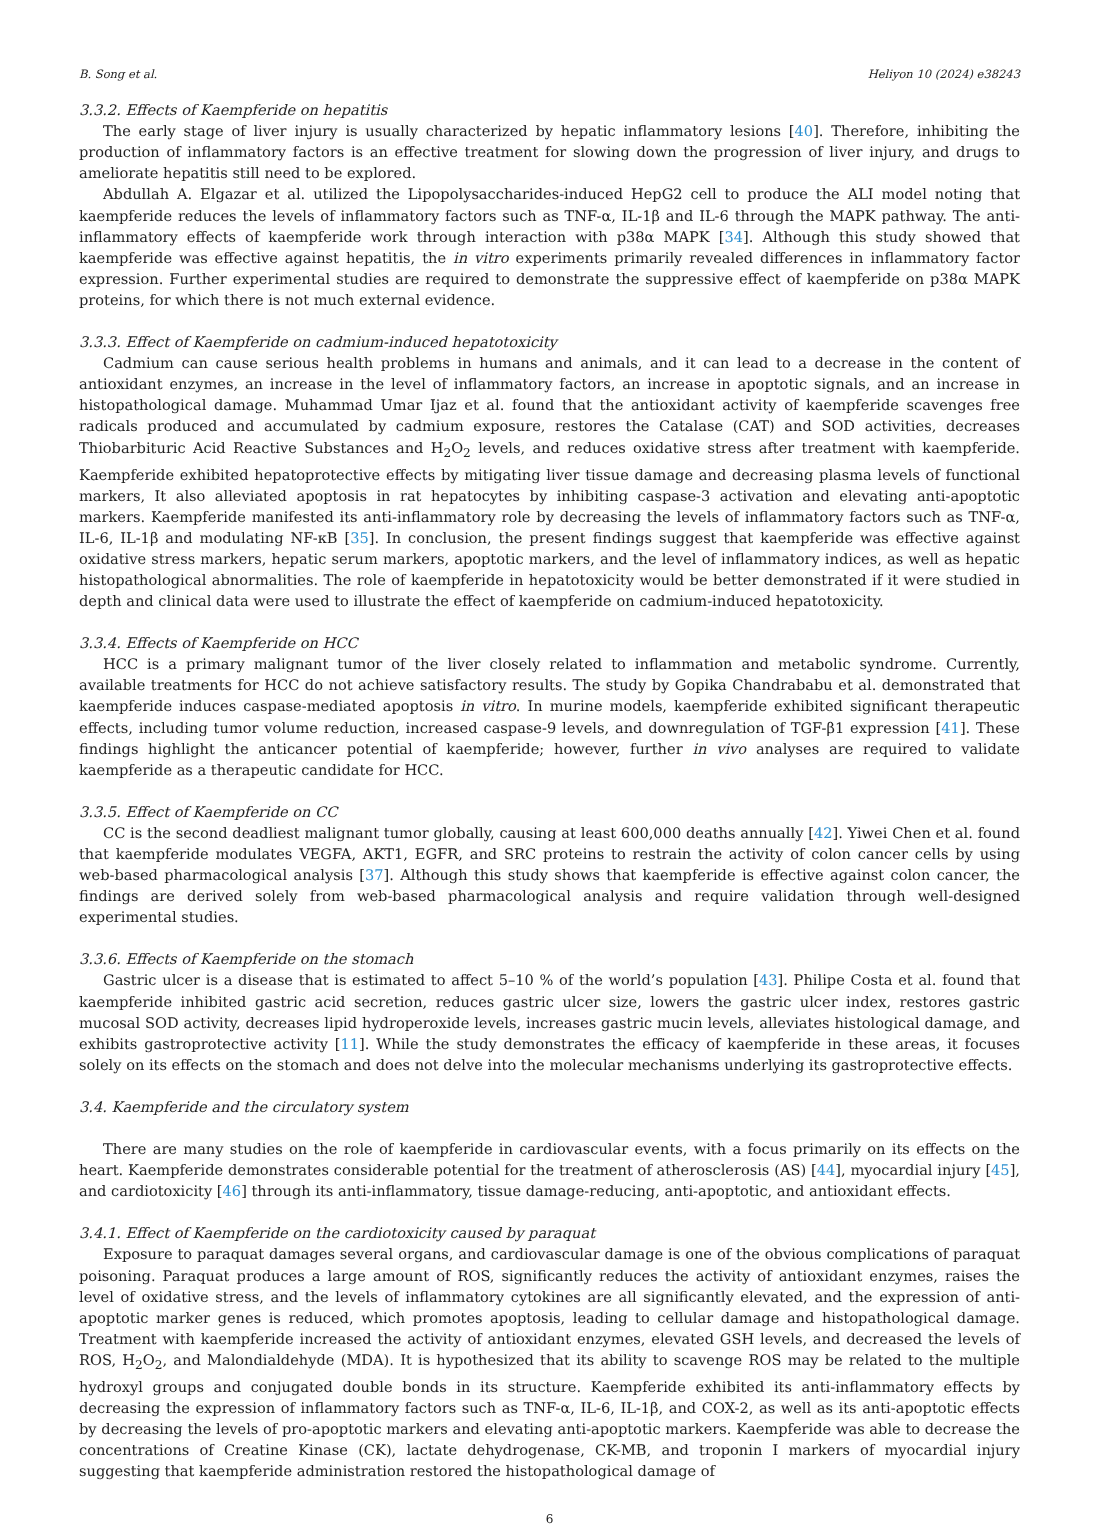B. Song et al. Heliyon 10 (2024) e38243
3.3.2. Effects of Kaempferide on hepatitis
The early stage of liver injury is usually characterized by hepatic inflammatory lesions [40]. Therefore, inhibiting the production of inflammatory factors is an effective treatment for slowing down the progression of liver injury, and drugs to ameliorate hepatitis still need to be explored.
Abdullah A. Elgazar et al. utilized the Lipopolysaccharides-induced HepG2 cell to produce the ALI model noting that kaempferide reduces the levels of inflammatory factors such as TNF-α, IL-1β and IL-6 through the MAPK pathway. The anti-inflammatory effects of kaempferide work through interaction with p38α MAPK [34]. Although this study showed that kaempferide was effective against hepatitis, the in vitro experiments primarily revealed differences in inflammatory factor expression. Further experimental studies are required to demonstrate the suppressive effect of kaempferide on p38α MAPK proteins, for which there is not much external evidence.
3.3.3. Effect of Kaempferide on cadmium-induced hepatotoxicity
Cadmium can cause serious health problems in humans and animals, and it can lead to a decrease in the content of antioxidant enzymes, an increase in the level of inflammatory factors, an increase in apoptotic signals, and an increase in histopathological damage. Muhammad Umar Ijaz et al. found that the antioxidant activity of kaempferide scavenges free radicals produced and accumulated by cadmium exposure, restores the Catalase (CAT) and SOD activities, decreases Thiobarbituric Acid Reactive Substances and H<sub>2</sub>O<sub>2</sub> levels, and reduces oxidative stress after treatment with kaempferide. Kaempferide exhibited hepatoprotective effects by mitigating liver tissue damage and decreasing plasma levels of functional markers, It also alleviated apoptosis in rat hepatocytes by inhibiting caspase-3 activation and elevating anti-apoptotic markers. Kaempferide manifested its anti-inflammatory role by decreasing the levels of inflammatory factors such as TNF-α, IL-6, IL-1β and modulating NF-κB [35]. In conclusion, the present findings suggest that kaempferide was effective against oxidative stress markers, hepatic serum markers, apoptotic markers, and the level of inflammatory indices, as well as hepatic histopathological abnormalities. The role of kaempferide in hepatotoxicity would be better demonstrated if it were studied in depth and clinical data were used to illustrate the effect of kaempferide on cadmium-induced hepatotoxicity.
3.3.4. Effects of Kaempferide on HCC
HCC is a primary malignant tumor of the liver closely related to inflammation and metabolic syndrome. Currently, available treatments for HCC do not achieve satisfactory results. The study by Gopika Chandrababu et al. demonstrated that kaempferide induces caspase-mediated apoptosis in vitro. In murine models, kaempferide exhibited significant therapeutic effects, including tumor volume reduction, increased caspase-9 levels, and downregulation of TGF-β1 expression [41]. These findings highlight the anticancer potential of kaempferide; however, further in vivo analyses are required to validate kaempferide as a therapeutic candidate for HCC.
3.3.5. Effect of Kaempferide on CC
CC is the second deadliest malignant tumor globally, causing at least 600,000 deaths annually [42]. Yiwei Chen et al. found that kaempferide modulates VEGFA, AKT1, EGFR, and SRC proteins to restrain the activity of colon cancer cells by using web-based pharmacological analysis [37]. Although this study shows that kaempferide is effective against colon cancer, the findings are derived solely from web-based pharmacological analysis and require validation through well-designed experimental studies.
3.3.6. Effects of Kaempferide on the stomach
Gastric ulcer is a disease that is estimated to affect 5–10 % of the world’s population [43]. Philipe Costa et al. found that kaempferide inhibited gastric acid secretion, reduces gastric ulcer size, lowers the gastric ulcer index, restores gastric mucosal SOD activity, decreases lipid hydroperoxide levels, increases gastric mucin levels, alleviates histological damage, and exhibits gastroprotective activity [11]. While the study demonstrates the efficacy of kaempferide in these areas, it focuses solely on its effects on the stomach and does not delve into the molecular mechanisms underlying its gastroprotective effects.
3.4. Kaempferide and the circulatory system
There are many studies on the role of kaempferide in cardiovascular events, with a focus primarily on its effects on the heart. Kaempferide demonstrates considerable potential for the treatment of atherosclerosis (AS) [44], myocardial injury [45], and cardiotoxicity [46] through its anti-inflammatory, tissue damage-reducing, anti-apoptotic, and antioxidant effects.
3.4.1. Effect of Kaempferide on the cardiotoxicity caused by paraquat
Exposure to paraquat damages several organs, and cardiovascular damage is one of the obvious complications of paraquat poisoning. Paraquat produces a large amount of ROS, significantly reduces the activity of antioxidant enzymes, raises the level of oxidative stress, and the levels of inflammatory cytokines are all significantly elevated, and the expression of anti-apoptotic marker genes is reduced, which promotes apoptosis, leading to cellular damage and histopathological damage. Treatment with kaempferide increased the activity of antioxidant enzymes, elevated GSH levels, and decreased the levels of ROS, H<sub>2</sub>O<sub>2</sub>, and Malondialdehyde (MDA). It is hypothesized that its ability to scavenge ROS may be related to the multiple hydroxyl groups and conjugated double bonds in its structure. Kaempferide exhibited its anti-inflammatory effects by decreasing the expression of inflammatory factors such as TNF-α, IL-6, IL-1β, and COX-2, as well as its anti-apoptotic effects by decreasing the levels of pro-apoptotic markers and elevating anti-apoptotic markers. Kaempferide was able to decrease the concentrations of Creatine Kinase (CK), lactate dehydrogenase, CK-MB, and troponin I markers of myocardial injury suggesting that kaempferide administration restored the histopathological damage of
6